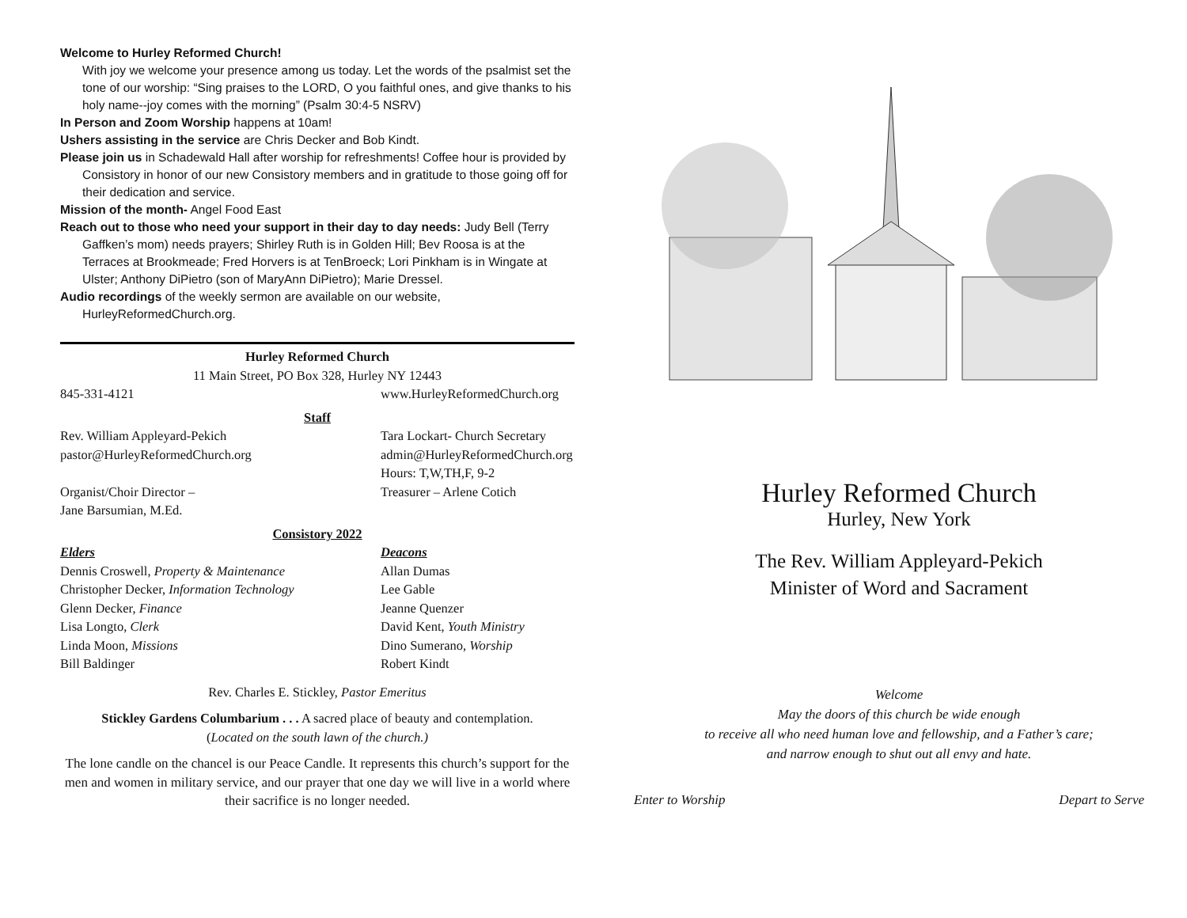Welcome to Hurley Reformed Church!
With joy we welcome your presence among us today. Let the words of the psalmist set the tone of our worship: “Sing praises to the LORD, O you faithful ones, and give thanks to his holy name--joy comes with the morning” (Psalm 30:4-5 NSRV)
In Person and Zoom Worship happens at 10am!
Ushers assisting in the service are Chris Decker and Bob Kindt.
Please join us in Schadewald Hall after worship for refreshments! Coffee hour is provided by Consistory in honor of our new Consistory members and in gratitude to those going off for their dedication and service.
Mission of the month- Angel Food East
Reach out to those who need your support in their day to day needs: Judy Bell (Terry Gaffken’s mom) needs prayers; Shirley Ruth is in Golden Hill; Bev Roosa is at the Terraces at Brookmeade; Fred Horvers is at TenBroeck; Lori Pinkham is in Wingate at Ulster; Anthony DiPietro (son of MaryAnn DiPietro); Marie Dressel.
Audio recordings of the weekly sermon are available on our website, HurleyReformedChurch.org.
Hurley Reformed Church
11 Main Street, PO Box 328, Hurley NY 12443
845-331-4121 www.HurleyReformedChurch.org
Staff
Rev. William Appleyard-Pekich
pastor@HurleyReformedChurch.org
Organist/Choir Director –
Jane Barsumian, M.Ed.
Tara Lockart- Church Secretary
admin@HurleyReformedChurch.org
Hours: T,W,TH,F, 9-2
Treasurer – Arlene Cotich
Consistory 2022
Elders
Dennis Croswell, Property & Maintenance
Christopher Decker, Information Technology
Glenn Decker, Finance
Lisa Longto, Clerk
Linda Moon, Missions
Bill Baldinger
Deacons
Allan Dumas
Lee Gable
Jeanne Quenzer
David Kent, Youth Ministry
Dino Sumerano, Worship
Robert Kindt
Rev. Charles E. Stickley, Pastor Emeritus
Stickley Gardens Columbarium . . . A sacred place of beauty and contemplation.
(Located on the south lawn of the church.)
The lone candle on the chancel is our Peace Candle. It represents this church’s support for the men and women in military service, and our prayer that one day we will live in a world where their sacrifice is no longer needed.
Hurley Reformed Church
Hurley, New York
The Rev. William Appleyard-Pekich
Minister of Word and Sacrament
Welcome
May the doors of this church be wide enough
to receive all who need human love and fellowship, and a Father’s care;
and narrow enough to shut out all envy and hate.
Enter to Worship Depart to Serve